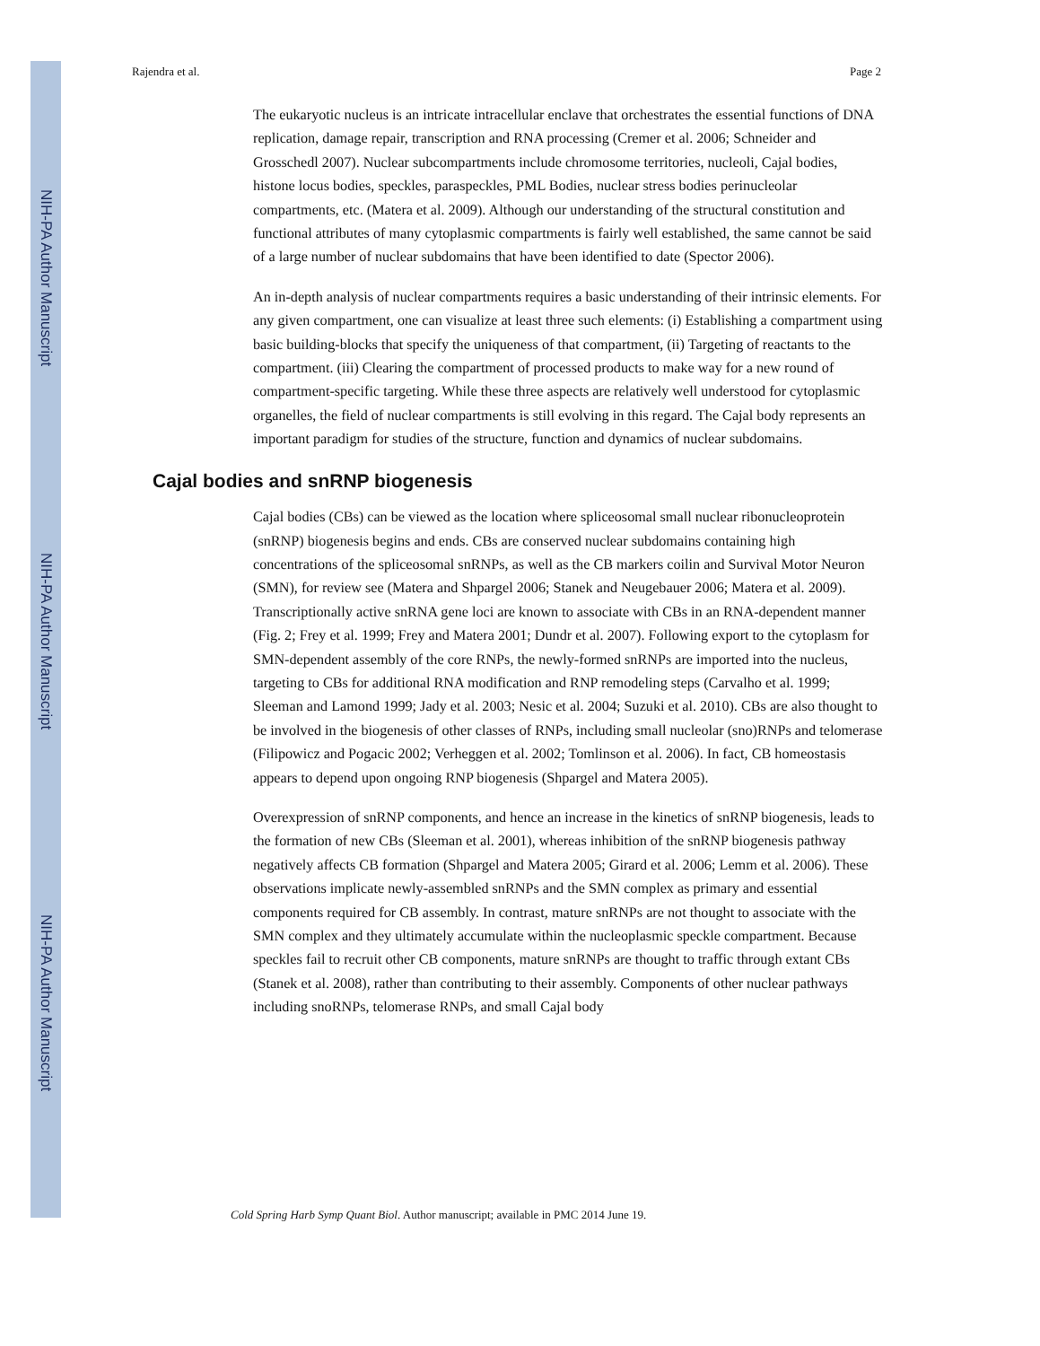NIH-PA Author Manuscript
NIH-PA Author Manuscript
NIH-PA Author Manuscript
Rajendra et al. Page 2
The eukaryotic nucleus is an intricate intracellular enclave that orchestrates the essential functions of DNA replication, damage repair, transcription and RNA processing (Cremer et al. 2006; Schneider and Grosschedl 2007). Nuclear subcompartments include chromosome territories, nucleoli, Cajal bodies, histone locus bodies, speckles, paraspeckles, PML Bodies, nuclear stress bodies perinucleolar compartments, etc. (Matera et al. 2009). Although our understanding of the structural constitution and functional attributes of many cytoplasmic compartments is fairly well established, the same cannot be said of a large number of nuclear subdomains that have been identified to date (Spector 2006).
An in-depth analysis of nuclear compartments requires a basic understanding of their intrinsic elements. For any given compartment, one can visualize at least three such elements: (i) Establishing a compartment using basic building-blocks that specify the uniqueness of that compartment, (ii) Targeting of reactants to the compartment. (iii) Clearing the compartment of processed products to make way for a new round of compartment-specific targeting. While these three aspects are relatively well understood for cytoplasmic organelles, the field of nuclear compartments is still evolving in this regard. The Cajal body represents an important paradigm for studies of the structure, function and dynamics of nuclear subdomains.
Cajal bodies and snRNP biogenesis
Cajal bodies (CBs) can be viewed as the location where spliceosomal small nuclear ribonucleoprotein (snRNP) biogenesis begins and ends. CBs are conserved nuclear subdomains containing high concentrations of the spliceosomal snRNPs, as well as the CB markers coilin and Survival Motor Neuron (SMN), for review see (Matera and Shpargel 2006; Stanek and Neugebauer 2006; Matera et al. 2009). Transcriptionally active snRNA gene loci are known to associate with CBs in an RNA-dependent manner (Fig. 2; Frey et al. 1999; Frey and Matera 2001; Dundr et al. 2007). Following export to the cytoplasm for SMN-dependent assembly of the core RNPs, the newly-formed snRNPs are imported into the nucleus, targeting to CBs for additional RNA modification and RNP remodeling steps (Carvalho et al. 1999; Sleeman and Lamond 1999; Jady et al. 2003; Nesic et al. 2004; Suzuki et al. 2010). CBs are also thought to be involved in the biogenesis of other classes of RNPs, including small nucleolar (sno)RNPs and telomerase (Filipowicz and Pogacic 2002; Verheggen et al. 2002; Tomlinson et al. 2006). In fact, CB homeostasis appears to depend upon ongoing RNP biogenesis (Shpargel and Matera 2005).
Overexpression of snRNP components, and hence an increase in the kinetics of snRNP biogenesis, leads to the formation of new CBs (Sleeman et al. 2001), whereas inhibition of the snRNP biogenesis pathway negatively affects CB formation (Shpargel and Matera 2005; Girard et al. 2006; Lemm et al. 2006). These observations implicate newly-assembled snRNPs and the SMN complex as primary and essential components required for CB assembly. In contrast, mature snRNPs are not thought to associate with the SMN complex and they ultimately accumulate within the nucleoplasmic speckle compartment. Because speckles fail to recruit other CB components, mature snRNPs are thought to traffic through extant CBs (Stanek et al. 2008), rather than contributing to their assembly. Components of other nuclear pathways including snoRNPs, telomerase RNPs, and small Cajal body
Cold Spring Harb Symp Quant Biol. Author manuscript; available in PMC 2014 June 19.